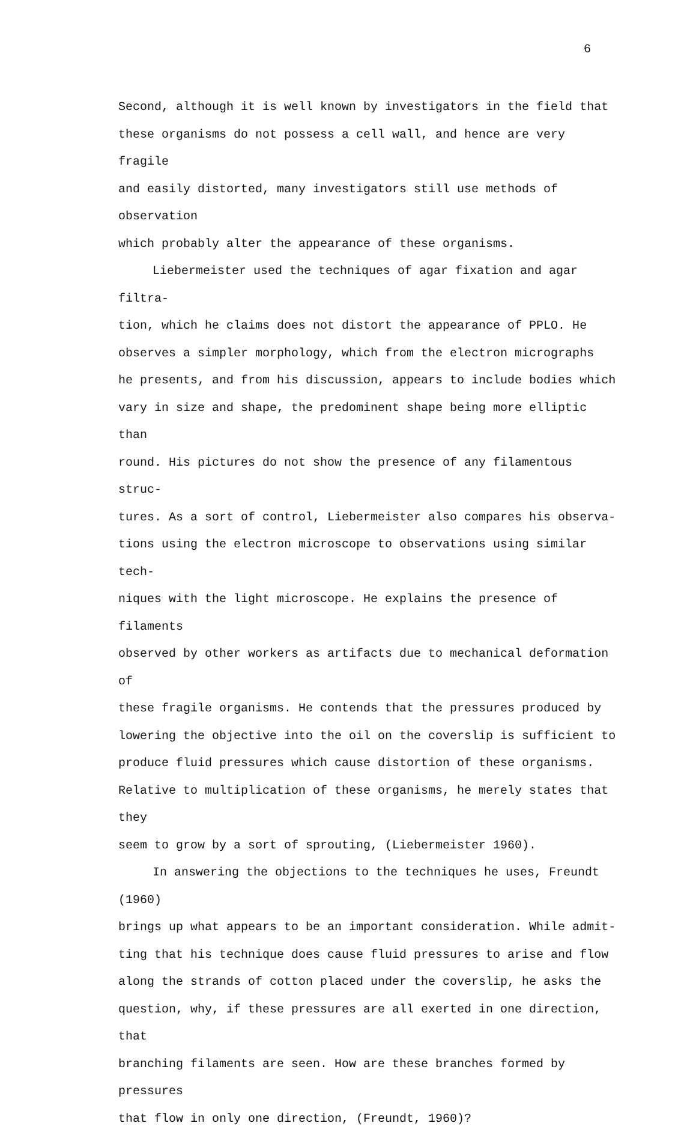6
Second, although it is well known by investigators in the field that
these organisms do not possess a cell wall, and hence are very fragile
and easily distorted, many investigators still use methods of observation
which probably alter the appearance of these organisms.
Liebermeister used the techniques of agar fixation and agar filtra-
tion, which he claims does not distort the appearance of PPLO. He
observes a simpler morphology, which from the electron micrographs
he presents, and from his discussion, appears to include bodies which
vary in size and shape, the predominent shape being more elliptic than
round. His pictures do not show the presence of any filamentous struc-
tures. As a sort of control, Liebermeister also compares his observa-
tions using the electron microscope to observations using similar tech-
niques with the light microscope. He explains the presence of filaments
observed by other workers as artifacts due to mechanical deformation of
these fragile organisms. He contends that the pressures produced by
lowering the objective into the oil on the coverslip is sufficient to
produce fluid pressures which cause distortion of these organisms.
Relative to multiplication of these organisms, he merely states that they
seem to grow by a sort of sprouting, (Liebermeister 1960).
In answering the objections to the techniques he uses, Freundt (1960)
brings up what appears to be an important consideration. While admit-
ting that his technique does cause fluid pressures to arise and flow
along the strands of cotton placed under the coverslip, he asks the
question, why, if these pressures are all exerted in one direction, that
branching filaments are seen. How are these branches formed by pressures
that flow in only one direction, (Freundt, 1960)?